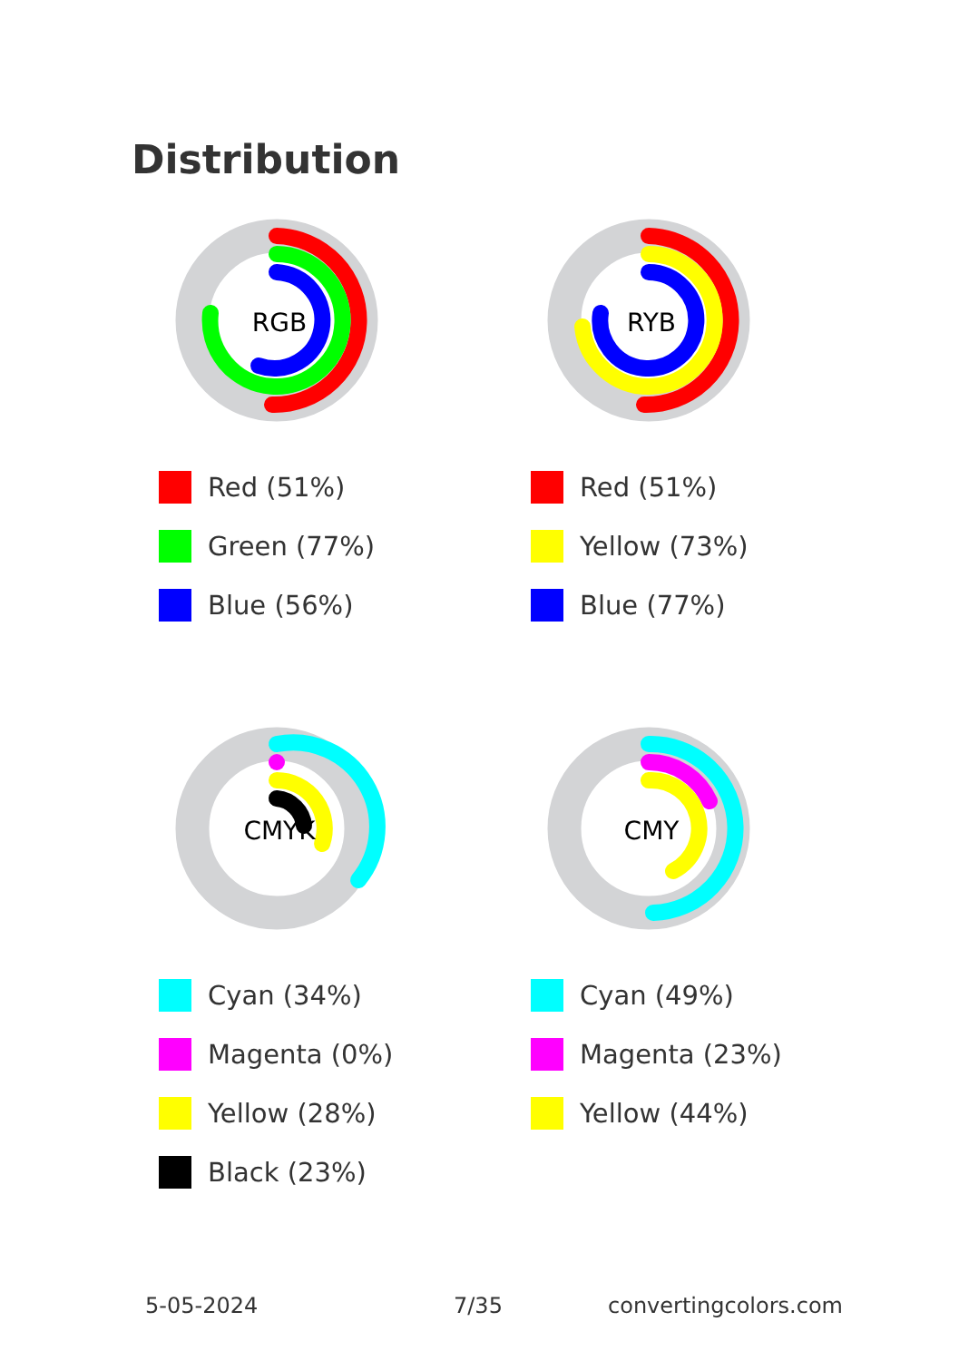Distribution
RGB
Red (51%)
Green (77%)
Blue (56%)
RYB
Red (51%)
Yellow (73%)
Blue (77%)
CMYK
Cyan (34%)
Magenta (0%)
Yellow (28%)
Black (23%)
CMY
Cyan (49%)
Magenta (23%)
Yellow (44%)
5-05-2024 7/35 convertingcolors.com